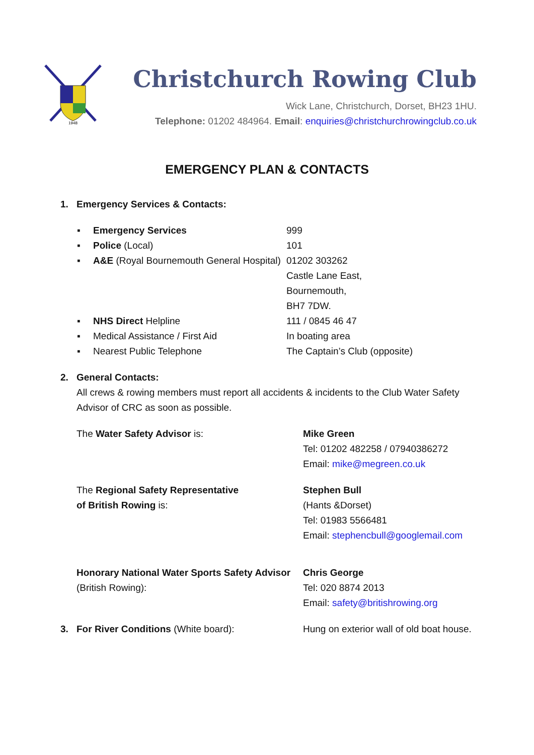1948
Christchurch Rowing Club
Wick Lane, Christchurch, Dorset, BH23 1HU.
Telephone: 01202 484964. Email: enquiries@christchurchrowingclub.co.uk
EMERGENCY PLAN & CONTACTS
1. Emergency Services & Contacts:
▪ Emergency Services 999
▪ Police (Local) 101
▪ A&E (Royal Bournemouth General Hospital)
01202 303262
Castle Lane East,
Bournemouth,
BH7 7DW.
▪ NHS Direct Helpline 111 / 0845 46 47
▪ Medical Assistance / First Aid In boating area
▪ Nearest Public Telephone The Captain’s Club (opposite)
2. General Contacts:
All crews & rowing members must report all accidents & incidents to the Club Water Safety Advisor of CRC as soon as possible.
The Water Safety Advisor is: Mike Green
Tel: 01202 482258 / 07940386272
Email: mike@megreen.co.uk
The Regional Safety Representative
of British Rowing is:
Stephen Bull
(Hants &Dorset)
Tel: 01983 5566481
Email: stephencbull@googlemail.com
Honorary National Water Sports Safety Advisor (British Rowing):
Chris George
Tel: 020 8874 2013
Email: safety@britishrowing.org
3. For River Conditions (White board): Hung on exterior wall of old boat house.